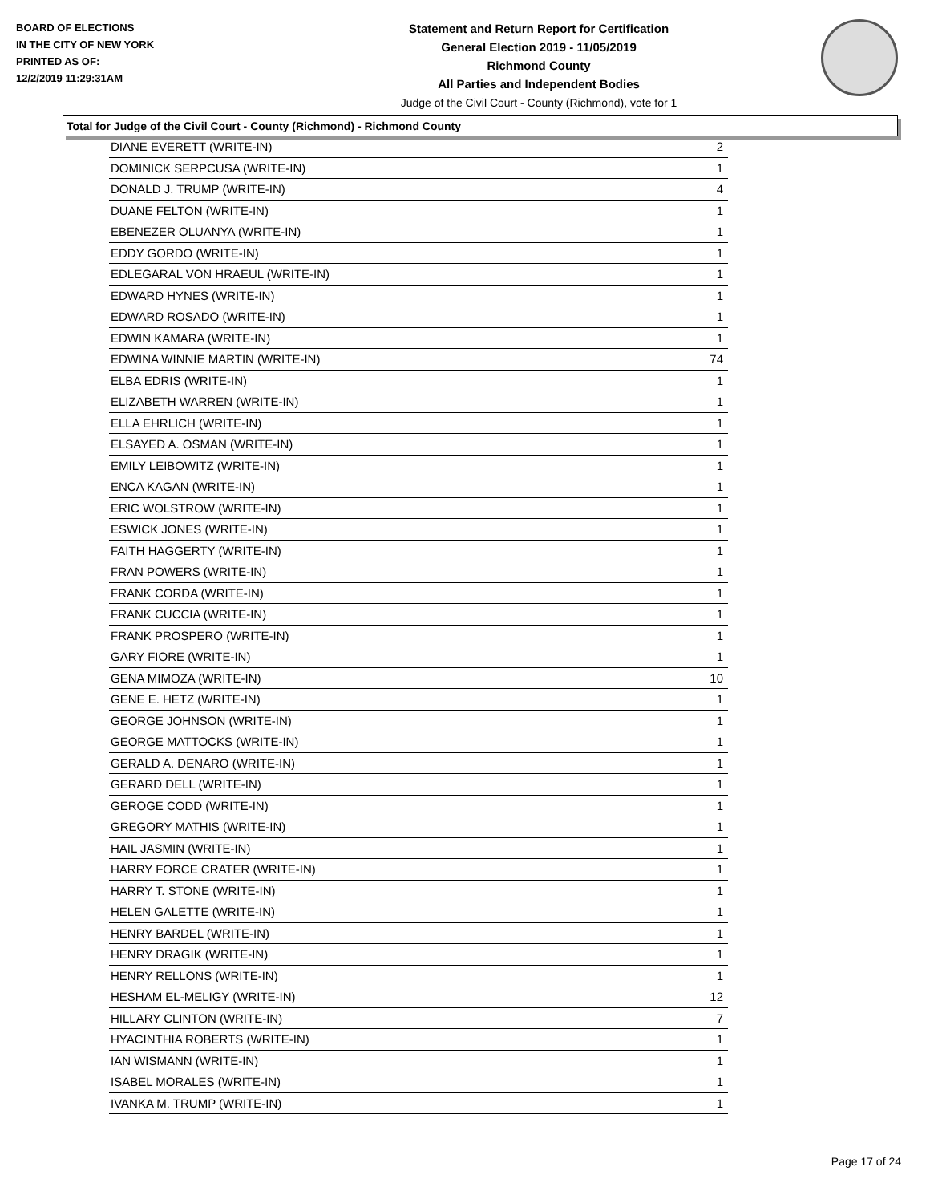BOARD OF ELECTIONS
IN THE CITY OF NEW YORK
PRINTED AS OF:
12/2/2019 11:29:31AM
Statement and Return Report for Certification
General Election 2019 - 11/05/2019
Richmond County
All Parties and Independent Bodies
Judge of the Civil Court - County (Richmond), vote for 1
Total for Judge of the Civil Court - County (Richmond) - Richmond County
| DIANE EVERETT (WRITE-IN) | 2 |
| DOMINICK SERPCUSA (WRITE-IN) | 1 |
| DONALD J. TRUMP (WRITE-IN) | 4 |
| DUANE FELTON (WRITE-IN) | 1 |
| EBENEZER OLUANYA (WRITE-IN) | 1 |
| EDDY GORDO (WRITE-IN) | 1 |
| EDLEGARAL VON HRAEUL (WRITE-IN) | 1 |
| EDWARD HYNES (WRITE-IN) | 1 |
| EDWARD ROSADO (WRITE-IN) | 1 |
| EDWIN KAMARA (WRITE-IN) | 1 |
| EDWINA WINNIE MARTIN (WRITE-IN) | 74 |
| ELBA EDRIS (WRITE-IN) | 1 |
| ELIZABETH WARREN (WRITE-IN) | 1 |
| ELLA EHRLICH (WRITE-IN) | 1 |
| ELSAYED A. OSMAN (WRITE-IN) | 1 |
| EMILY LEIBOWITZ (WRITE-IN) | 1 |
| ENCA KAGAN (WRITE-IN) | 1 |
| ERIC WOLSTROW (WRITE-IN) | 1 |
| ESWICK JONES (WRITE-IN) | 1 |
| FAITH HAGGERTY (WRITE-IN) | 1 |
| FRAN POWERS (WRITE-IN) | 1 |
| FRANK CORDA (WRITE-IN) | 1 |
| FRANK CUCCIA (WRITE-IN) | 1 |
| FRANK PROSPERO (WRITE-IN) | 1 |
| GARY FIORE (WRITE-IN) | 1 |
| GENA MIMOZA (WRITE-IN) | 10 |
| GENE E. HETZ (WRITE-IN) | 1 |
| GEORGE JOHNSON (WRITE-IN) | 1 |
| GEORGE MATTOCKS (WRITE-IN) | 1 |
| GERALD A. DENARO (WRITE-IN) | 1 |
| GERARD DELL (WRITE-IN) | 1 |
| GEROGE CODD (WRITE-IN) | 1 |
| GREGORY MATHIS (WRITE-IN) | 1 |
| HAIL JASMIN (WRITE-IN) | 1 |
| HARRY FORCE CRATER (WRITE-IN) | 1 |
| HARRY T. STONE (WRITE-IN) | 1 |
| HELEN GALETTE (WRITE-IN) | 1 |
| HENRY BARDEL (WRITE-IN) | 1 |
| HENRY DRAGIK (WRITE-IN) | 1 |
| HENRY RELLONS (WRITE-IN) | 1 |
| HESHAM EL-MELIGY (WRITE-IN) | 12 |
| HILLARY CLINTON (WRITE-IN) | 7 |
| HYACINTHIA ROBERTS (WRITE-IN) | 1 |
| IAN WISMANN (WRITE-IN) | 1 |
| ISABEL MORALES (WRITE-IN) | 1 |
| IVANKA M. TRUMP (WRITE-IN) | 1 |
Page 17 of 24